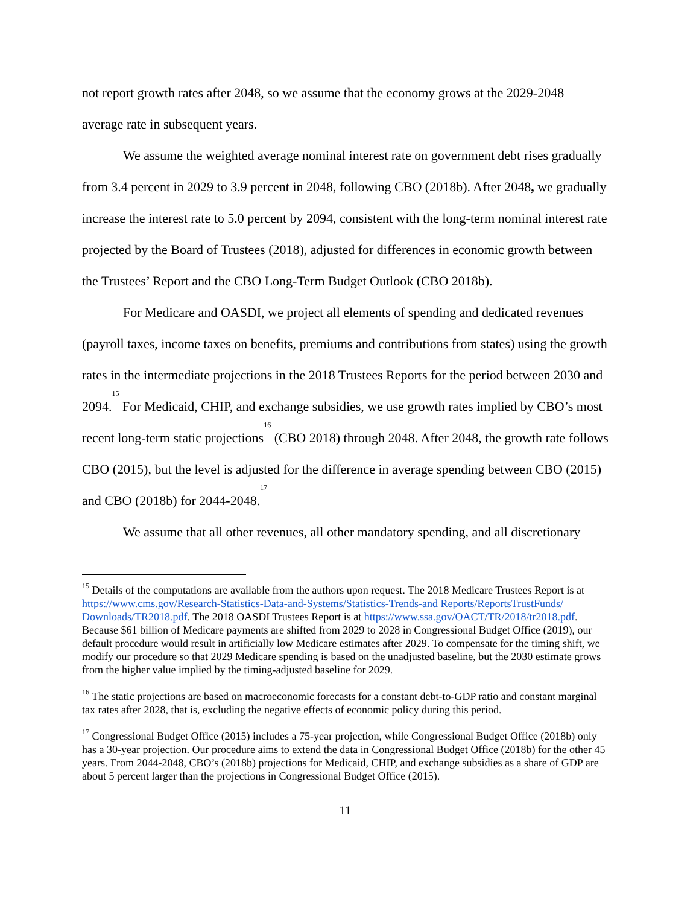not report growth rates after 2048, so we assume that the economy grows at the 2029-2048 average rate in subsequent years.
We assume the weighted average nominal interest rate on government debt rises gradually from 3.4 percent in 2029 to 3.9 percent in 2048, following CBO (2018b). After 2048, we gradually increase the interest rate to 5.0 percent by 2094, consistent with the long-term nominal interest rate projected by the Board of Trustees (2018), adjusted for differences in economic growth between the Trustees’ Report and the CBO Long-Term Budget Outlook (CBO 2018b).
For Medicare and OASDI, we project all elements of spending and dedicated revenues (payroll taxes, income taxes on benefits, premiums and contributions from states) using the growth rates in the intermediate projections in the 2018 Trustees Reports for the period between 2030 and 2094.<sup>15</sup> For Medicaid, CHIP, and exchange subsidies, we use growth rates implied by CBO’s most recent long-term static projections<sup>16</sup> (CBO 2018) through 2048. After 2048, the growth rate follows CBO (2015), but the level is adjusted for the difference in average spending between CBO (2015) and CBO (2018b) for 2044-2048.<sup>17</sup>
We assume that all other revenues, all other mandatory spending, and all discretionary
<sup>15</sup> Details of the computations are available from the authors upon request. The 2018 Medicare Trustees Report is at https://www.cms.gov/Research-Statistics-Data-and-Systems/Statistics-Trends-and Reports/ReportsTrustFunds/ Downloads/TR2018.pdf. The 2018 OASDI Trustees Report is at https://www.ssa.gov/OACT/TR/2018/tr2018.pdf. Because $61 billion of Medicare payments are shifted from 2029 to 2028 in Congressional Budget Office (2019), our default procedure would result in artificially low Medicare estimates after 2029. To compensate for the timing shift, we modify our procedure so that 2029 Medicare spending is based on the unadjusted baseline, but the 2030 estimate grows from the higher value implied by the timing-adjusted baseline for 2029.
<sup>16</sup> The static projections are based on macroeconomic forecasts for a constant debt-to-GDP ratio and constant marginal tax rates after 2028, that is, excluding the negative effects of economic policy during this period.
<sup>17</sup> Congressional Budget Office (2015) includes a 75-year projection, while Congressional Budget Office (2018b) only has a 30-year projection. Our procedure aims to extend the data in Congressional Budget Office (2018b) for the other 45 years. From 2044-2048, CBO’s (2018b) projections for Medicaid, CHIP, and exchange subsidies as a share of GDP are about 5 percent larger than the projections in Congressional Budget Office (2015).
11